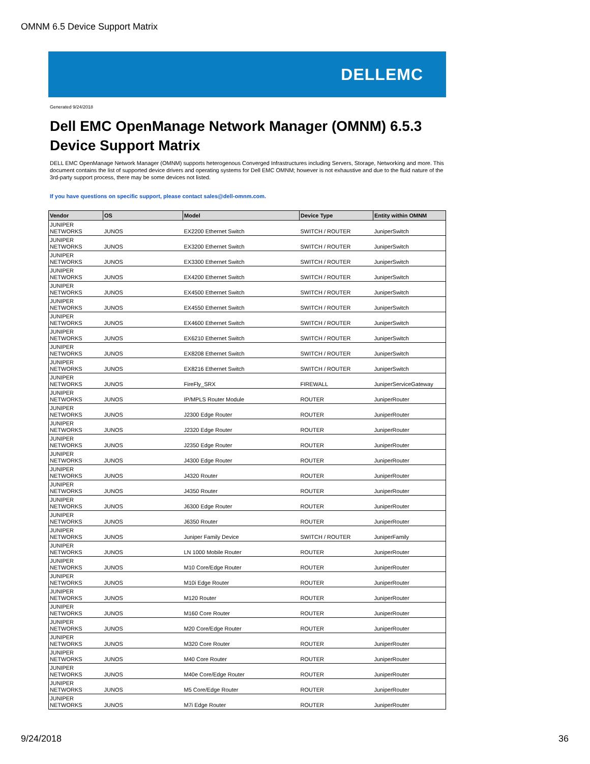OMNM 6.5 Device Support Matrix
DELLEMC
Generated 9/24/2018
Dell EMC OpenManage Network Manager (OMNM) 6.5.3
Device Support Matrix
DELL EMC OpenManage Network Manager (OMNM) supports heterogenous Converged Infrastructures including Servers, Storage, Networking and more. This document contains the list of supported device drivers and operating systems for Dell EMC OMNM; however is not exhaustive and due to the fluid nature of the 3rd-party support process, there may be some devices not listed.
If you have questions on specific support, please contact sales@dell-omnm.com.
| Vendor | OS | Model | Device Type | Entity within OMNM |
| --- | --- | --- | --- | --- |
| JUNIPER NETWORKS | JUNOS | EX2200 Ethernet Switch | SWITCH / ROUTER | JuniperSwitch |
| JUNIPER NETWORKS | JUNOS | EX3200 Ethernet Switch | SWITCH / ROUTER | JuniperSwitch |
| JUNIPER NETWORKS | JUNOS | EX3300 Ethernet Switch | SWITCH / ROUTER | JuniperSwitch |
| JUNIPER NETWORKS | JUNOS | EX4200 Ethernet Switch | SWITCH / ROUTER | JuniperSwitch |
| JUNIPER NETWORKS | JUNOS | EX4500 Ethernet Switch | SWITCH / ROUTER | JuniperSwitch |
| JUNIPER NETWORKS | JUNOS | EX4550 Ethernet Switch | SWITCH / ROUTER | JuniperSwitch |
| JUNIPER NETWORKS | JUNOS | EX4600 Ethernet Switch | SWITCH / ROUTER | JuniperSwitch |
| JUNIPER NETWORKS | JUNOS | EX6210 Ethernet Switch | SWITCH / ROUTER | JuniperSwitch |
| JUNIPER NETWORKS | JUNOS | EX8208 Ethernet Switch | SWITCH / ROUTER | JuniperSwitch |
| JUNIPER NETWORKS | JUNOS | EX8216 Ethernet Switch | SWITCH / ROUTER | JuniperSwitch |
| JUNIPER NETWORKS | JUNOS | FireFly_SRX | FIREWALL | JuniperServiceGateway |
| JUNIPER NETWORKS | JUNOS | IP/MPLS Router Module | ROUTER | JuniperRouter |
| JUNIPER NETWORKS | JUNOS | J2300 Edge Router | ROUTER | JuniperRouter |
| JUNIPER NETWORKS | JUNOS | J2320 Edge Router | ROUTER | JuniperRouter |
| JUNIPER NETWORKS | JUNOS | J2350 Edge Router | ROUTER | JuniperRouter |
| JUNIPER NETWORKS | JUNOS | J4300 Edge Router | ROUTER | JuniperRouter |
| JUNIPER NETWORKS | JUNOS | J4320 Router | ROUTER | JuniperRouter |
| JUNIPER NETWORKS | JUNOS | J4350 Router | ROUTER | JuniperRouter |
| JUNIPER NETWORKS | JUNOS | J6300 Edge Router | ROUTER | JuniperRouter |
| JUNIPER NETWORKS | JUNOS | J6350 Router | ROUTER | JuniperRouter |
| JUNIPER NETWORKS | JUNOS | Juniper Family Device | SWITCH / ROUTER | JuniperFamily |
| JUNIPER NETWORKS | JUNOS | LN 1000 Mobile Router | ROUTER | JuniperRouter |
| JUNIPER NETWORKS | JUNOS | M10 Core/Edge Router | ROUTER | JuniperRouter |
| JUNIPER NETWORKS | JUNOS | M10i Edge Router | ROUTER | JuniperRouter |
| JUNIPER NETWORKS | JUNOS | M120 Router | ROUTER | JuniperRouter |
| JUNIPER NETWORKS | JUNOS | M160 Core Router | ROUTER | JuniperRouter |
| JUNIPER NETWORKS | JUNOS | M20 Core/Edge Router | ROUTER | JuniperRouter |
| JUNIPER NETWORKS | JUNOS | M320 Core Router | ROUTER | JuniperRouter |
| JUNIPER NETWORKS | JUNOS | M40 Core Router | ROUTER | JuniperRouter |
| JUNIPER NETWORKS | JUNOS | M40e Core/Edge Router | ROUTER | JuniperRouter |
| JUNIPER NETWORKS | JUNOS | M5 Core/Edge Router | ROUTER | JuniperRouter |
| JUNIPER NETWORKS | JUNOS | M7i Edge Router | ROUTER | JuniperRouter |
9/24/2018 36